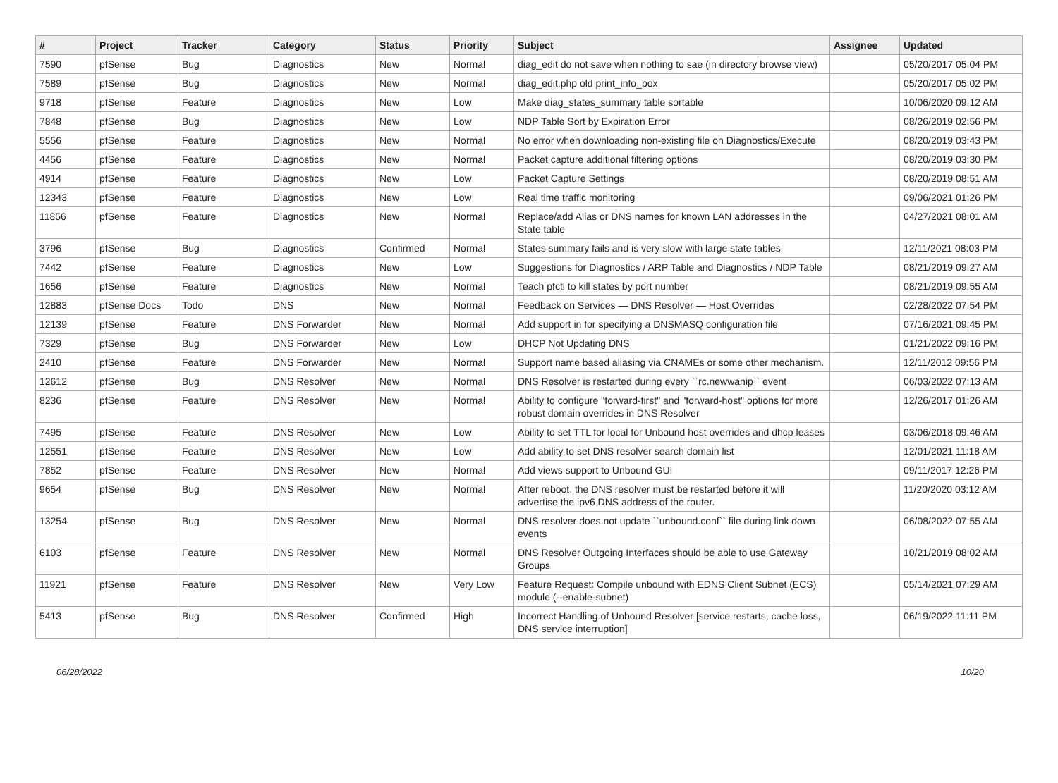| # | Project | Tracker | Category | Status | Priority | Subject | Assignee | Updated |
| --- | --- | --- | --- | --- | --- | --- | --- | --- |
| 7590 | pfSense | Bug | Diagnostics | New | Normal | diag_edit do not save when nothing to sae (in directory browse view) | | 05/20/2017 05:04 PM |
| 7589 | pfSense | Bug | Diagnostics | New | Normal | diag_edit.php old print_info_box | | 05/20/2017 05:02 PM |
| 9718 | pfSense | Feature | Diagnostics | New | Low | Make diag_states_summary table sortable | | 10/06/2020 09:12 AM |
| 7848 | pfSense | Bug | Diagnostics | New | Low | NDP Table Sort by Expiration Error | | 08/26/2019 02:56 PM |
| 5556 | pfSense | Feature | Diagnostics | New | Normal | No error when downloading non-existing file on Diagnostics/Execute | | 08/20/2019 03:43 PM |
| 4456 | pfSense | Feature | Diagnostics | New | Normal | Packet capture additional filtering options | | 08/20/2019 03:30 PM |
| 4914 | pfSense | Feature | Diagnostics | New | Low | Packet Capture Settings | | 08/20/2019 08:51 AM |
| 12343 | pfSense | Feature | Diagnostics | New | Low | Real time traffic monitoring | | 09/06/2021 01:26 PM |
| 11856 | pfSense | Feature | Diagnostics | New | Normal | Replace/add Alias or DNS names for known LAN addresses in the State table | | 04/27/2021 08:01 AM |
| 3796 | pfSense | Bug | Diagnostics | Confirmed | Normal | States summary fails and is very slow with large state tables | | 12/11/2021 08:03 PM |
| 7442 | pfSense | Feature | Diagnostics | New | Low | Suggestions for Diagnostics / ARP Table and Diagnostics / NDP Table | | 08/21/2019 09:27 AM |
| 1656 | pfSense | Feature | Diagnostics | New | Normal | Teach pfctl to kill states by port number | | 08/21/2019 09:55 AM |
| 12883 | pfSense Docs | Todo | DNS | New | Normal | Feedback on Services — DNS Resolver — Host Overrides | | 02/28/2022 07:54 PM |
| 12139 | pfSense | Feature | DNS Forwarder | New | Normal | Add support in for specifying a DNSMASQ configuration file | | 07/16/2021 09:45 PM |
| 7329 | pfSense | Bug | DNS Forwarder | New | Low | DHCP Not Updating DNS | | 01/21/2022 09:16 PM |
| 2410 | pfSense | Feature | DNS Forwarder | New | Normal | Support name based aliasing via CNAMEs or some other mechanism. | | 12/11/2012 09:56 PM |
| 12612 | pfSense | Bug | DNS Resolver | New | Normal | DNS Resolver is restarted during every ``rc.newwanip`` event | | 06/03/2022 07:13 AM |
| 8236 | pfSense | Feature | DNS Resolver | New | Normal | Ability to configure "forward-first" and "forward-host" options for more robust domain overrides in DNS Resolver | | 12/26/2017 01:26 AM |
| 7495 | pfSense | Feature | DNS Resolver | New | Low | Ability to set TTL for local for Unbound host overrides and dhcp leases | | 03/06/2018 09:46 AM |
| 12551 | pfSense | Feature | DNS Resolver | New | Low | Add ability to set DNS resolver search domain list | | 12/01/2021 11:18 AM |
| 7852 | pfSense | Feature | DNS Resolver | New | Normal | Add views support to Unbound GUI | | 09/11/2017 12:26 PM |
| 9654 | pfSense | Bug | DNS Resolver | New | Normal | After reboot, the DNS resolver must be restarted before it will advertise the ipv6 DNS address of the router. | | 11/20/2020 03:12 AM |
| 13254 | pfSense | Bug | DNS Resolver | New | Normal | DNS resolver does not update ``unbound.conf`` file during link down events | | 06/08/2022 07:55 AM |
| 6103 | pfSense | Feature | DNS Resolver | New | Normal | DNS Resolver Outgoing Interfaces should be able to use Gateway Groups | | 10/21/2019 08:02 AM |
| 11921 | pfSense | Feature | DNS Resolver | New | Very Low | Feature Request: Compile unbound with EDNS Client Subnet (ECS) module (--enable-subnet) | | 05/14/2021 07:29 AM |
| 5413 | pfSense | Bug | DNS Resolver | Confirmed | High | Incorrect Handling of Unbound Resolver [service restarts, cache loss, DNS service interruption] | | 06/19/2022 11:11 PM |
06/28/2022 10/20